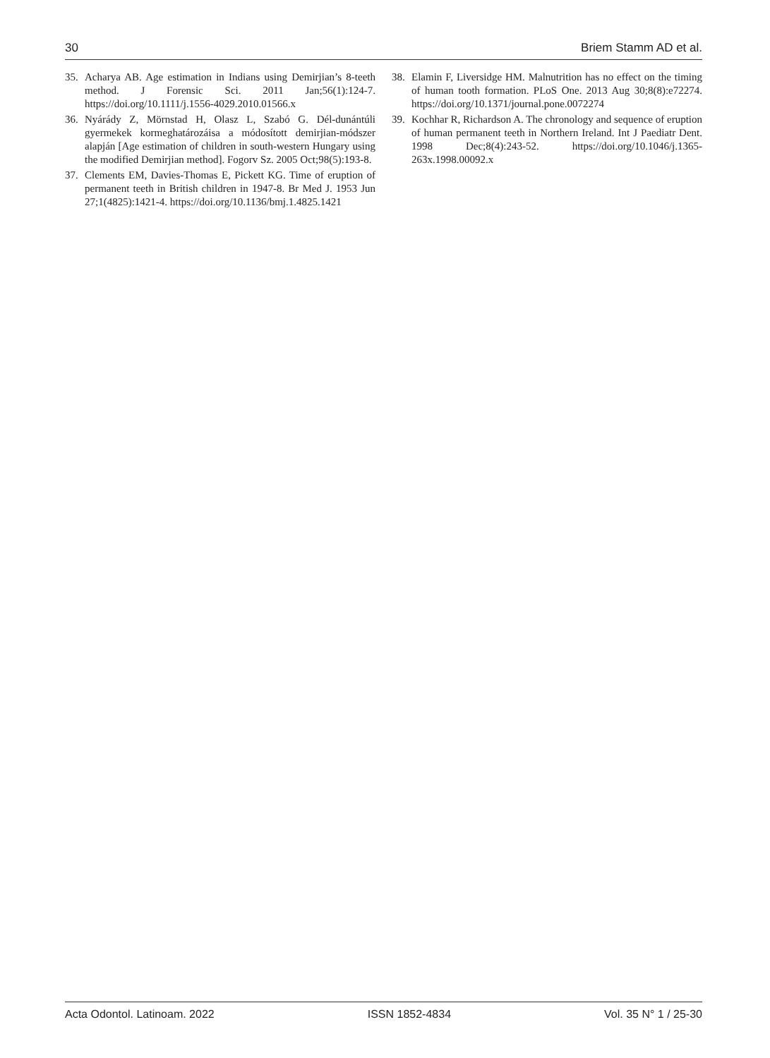30 Briem Stamm AD et al.
35. Acharya AB. Age estimation in Indians using Demirjian’s 8-teeth method. J Forensic Sci. 2011 Jan;56(1):124-7. https://doi.org/10.1111/j.1556-4029.2010.01566.x
36. Nyárády Z, Mörnstad H, Olasz L, Szabó G. Dél-dunántúli gyermekek kormeghatározáisa a módosított demirjian-módszer alapján [Age estimation of children in south-western Hungary using the modified Demirjian method]. Fogorv Sz. 2005 Oct;98(5):193-8.
37. Clements EM, Davies-Thomas E, Pickett KG. Time of eruption of permanent teeth in British children in 1947-8. Br Med J. 1953 Jun 27;1(4825):1421-4. https://doi.org/10.1136/bmj.1.4825.1421
38. Elamin F, Liversidge HM. Malnutrition has no effect on the timing of human tooth formation. PLoS One. 2013 Aug 30;8(8):e72274. https://doi.org/10.1371/journal.pone.0072274
39. Kochhar R, Richardson A. The chronology and sequence of eruption of human permanent teeth in Northern Ireland. Int J Paediatr Dent. 1998 Dec;8(4):243-52. https://doi.org/10.1046/j.1365-263x.1998.00092.x
Acta Odontol. Latinoam. 2022 ISSN 1852-4834 Vol. 35 N° 1 / 25-30